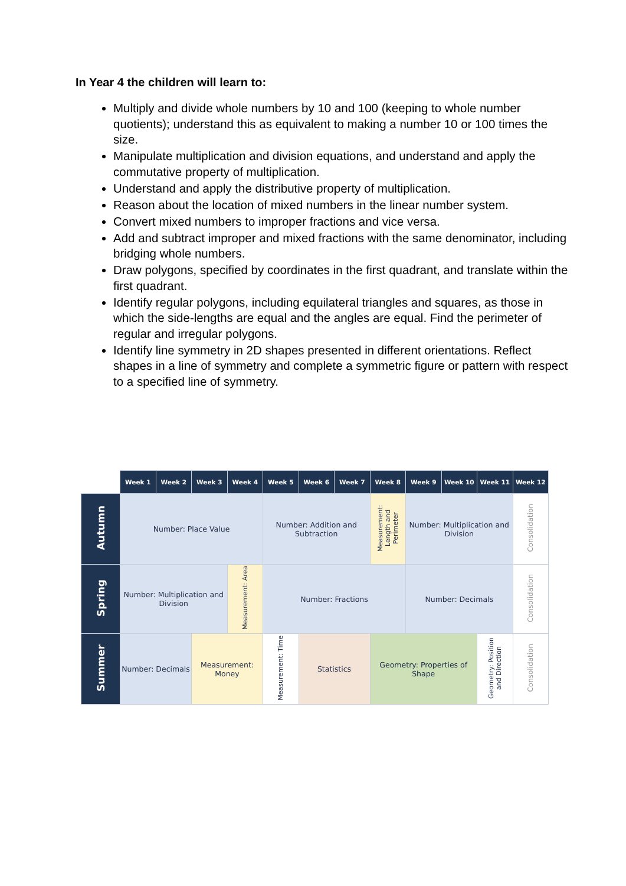In Year 4 the children will learn to:
Multiply and divide whole numbers by 10 and 100 (keeping to whole number quotients); understand this as equivalent to making a number 10 or 100 times the size.
Manipulate multiplication and division equations, and understand and apply the commutative property of multiplication.
Understand and apply the distributive property of multiplication.
Reason about the location of mixed numbers in the linear number system.
Convert mixed numbers to improper fractions and vice versa.
Add and subtract improper and mixed fractions with the same denominator, including bridging whole numbers.
Draw polygons, specified by coordinates in the first quadrant, and translate within the first quadrant.
Identify regular polygons, including equilateral triangles and squares, as those in which the side-lengths are equal and the angles are equal. Find the perimeter of regular and irregular polygons.
Identify line symmetry in 2D shapes presented in different orientations. Reflect shapes in a line of symmetry and complete a symmetric figure or pattern with respect to a specified line of symmetry.
| | Week 1 | Week 2 | Week 3 | Week 4 | Week 5 | Week 6 | Week 7 | Week 8 | Week 9 | Week 10 | Week 11 | Week 12 |
| --- | --- | --- | --- | --- | --- | --- | --- | --- | --- | --- | --- | --- |
| Autumn | Number: Place Value | | | | Number: Addition and Subtraction | | | Measurement: Length and Perimeter | Number: Multiplication and Division | | | Consolidation |
| Spring | Number: Multiplication and Division | | | Measurement: Area | Number: Fractions | | | | Number: Decimals | | | Consolidation |
| Summer | Number: Decimals | | Measurement: Money | | Measurement: Time | Statistics | | Geometry: Properties of Shape | | | Geometry: Position and Direction | Consolidation |